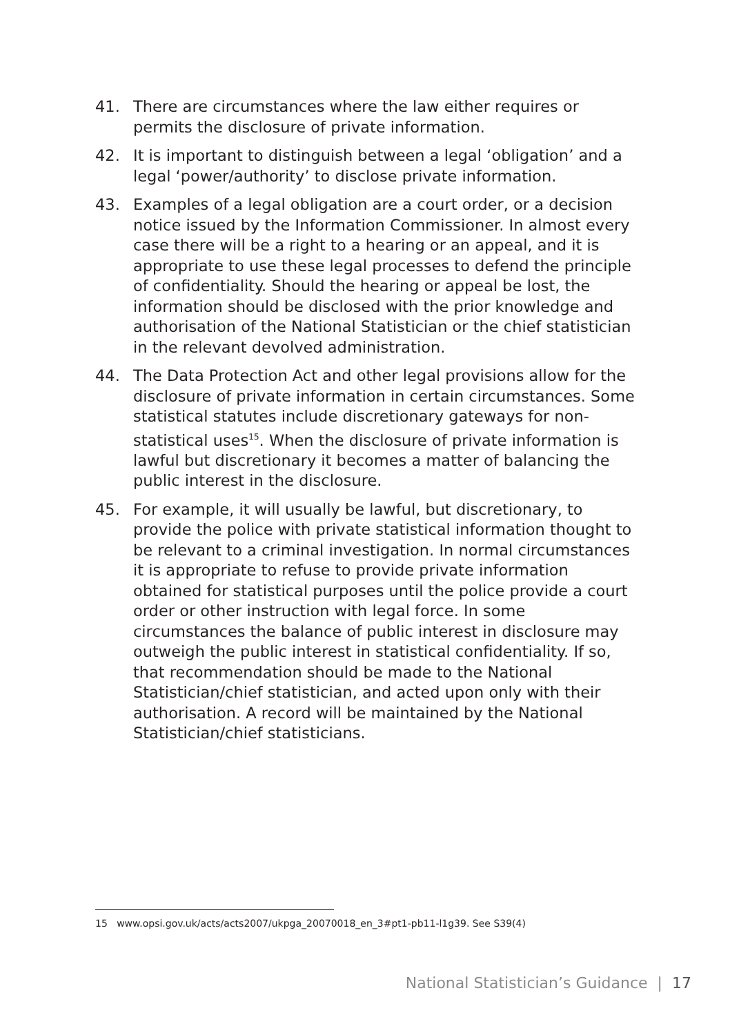41. There are circumstances where the law either requires or permits the disclosure of private information.
42. It is important to distinguish between a legal ‘obligation’ and a legal ‘power/authority’ to disclose private information.
43. Examples of a legal obligation are a court order, or a decision notice issued by the Information Commissioner. In almost every case there will be a right to a hearing or an appeal, and it is appropriate to use these legal processes to defend the principle of confidentiality. Should the hearing or appeal be lost, the information should be disclosed with the prior knowledge and authorisation of the National Statistician or the chief statistician in the relevant devolved administration.
44. The Data Protection Act and other legal provisions allow for the disclosure of private information in certain circumstances. Some statistical statutes include discretionary gateways for non-statistical uses<sup>15</sup>. When the disclosure of private information is lawful but discretionary it becomes a matter of balancing the public interest in the disclosure.
45. For example, it will usually be lawful, but discretionary, to provide the police with private statistical information thought to be relevant to a criminal investigation. In normal circumstances it is appropriate to refuse to provide private information obtained for statistical purposes until the police provide a court order or other instruction with legal force. In some circumstances the balance of public interest in disclosure may outweigh the public interest in statistical confidentiality. If so, that recommendation should be made to the National Statistician/chief statistician, and acted upon only with their authorisation. A record will be maintained by the National Statistician/chief statisticians.
15 www.opsi.gov.uk/acts/acts2007/ukpga_20070018_en_3#pt1-pb11-l1g39. See S39(4)
National Statistician’s Guidance | 17